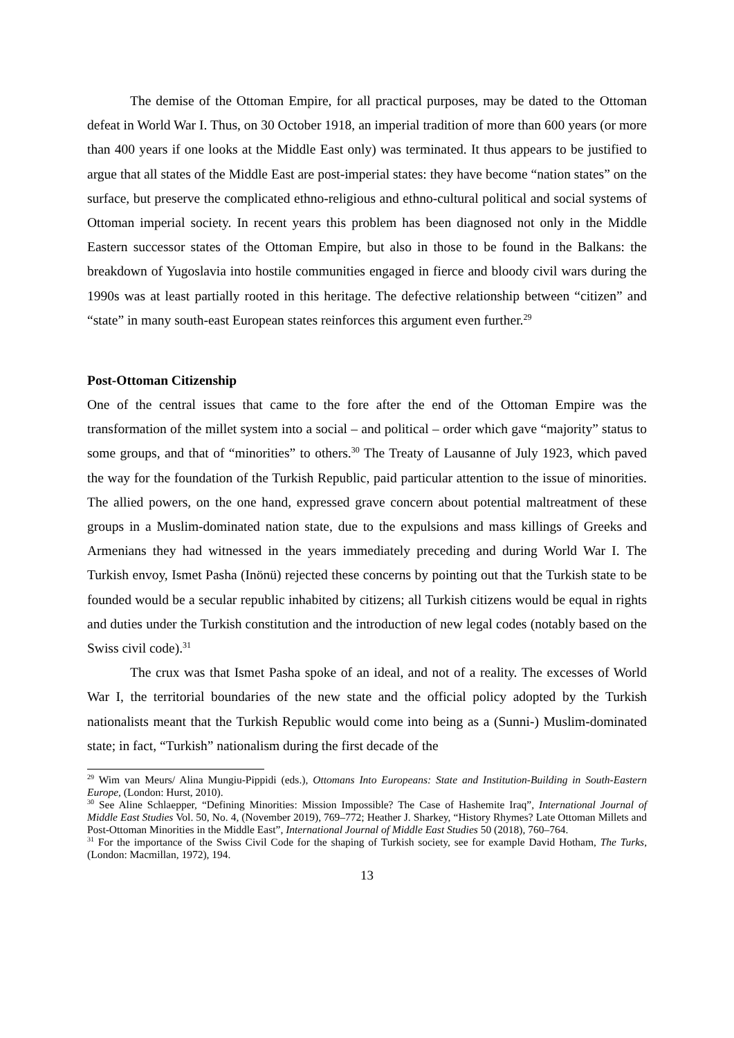The demise of the Ottoman Empire, for all practical purposes, may be dated to the Ottoman defeat in World War I. Thus, on 30 October 1918, an imperial tradition of more than 600 years (or more than 400 years if one looks at the Middle East only) was terminated. It thus appears to be justified to argue that all states of the Middle East are post-imperial states: they have become “nation states” on the surface, but preserve the complicated ethno-religious and ethno-cultural political and social systems of Ottoman imperial society. In recent years this problem has been diagnosed not only in the Middle Eastern successor states of the Ottoman Empire, but also in those to be found in the Balkans: the breakdown of Yugoslavia into hostile communities engaged in fierce and bloody civil wars during the 1990s was at least partially rooted in this heritage. The defective relationship between “citizen” and “state” in many south-east European states reinforces this argument even further.<sup>29</sup>
Post-Ottoman Citizenship
One of the central issues that came to the fore after the end of the Ottoman Empire was the transformation of the millet system into a social – and political – order which gave “majority” status to some groups, and that of “minorities” to others.<sup>30</sup> The Treaty of Lausanne of July 1923, which paved the way for the foundation of the Turkish Republic, paid particular attention to the issue of minorities. The allied powers, on the one hand, expressed grave concern about potential maltreatment of these groups in a Muslim-dominated nation state, due to the expulsions and mass killings of Greeks and Armenians they had witnessed in the years immediately preceding and during World War I. The Turkish envoy, Ismet Pasha (Inönü) rejected these concerns by pointing out that the Turkish state to be founded would be a secular republic inhabited by citizens; all Turkish citizens would be equal in rights and duties under the Turkish constitution and the introduction of new legal codes (notably based on the Swiss civil code).<sup>31</sup>
The crux was that Ismet Pasha spoke of an ideal, and not of a reality. The excesses of World War I, the territorial boundaries of the new state and the official policy adopted by the Turkish nationalists meant that the Turkish Republic would come into being as a (Sunni-) Muslim-dominated state; in fact, “Turkish” nationalism during the first decade of the
<sup>29</sup> Wim van Meurs/ Alina Mungiu-Pippidi (eds.), Ottomans Into Europeans: State and Institution-Building in South-Eastern Europe, (London: Hurst, 2010).
<sup>30</sup> See Aline Schlaepper, “Defining Minorities: Mission Impossible? The Case of Hashemite Iraq”, International Journal of Middle East Studies Vol. 50, No. 4, (November 2019), 769–772; Heather J. Sharkey, “History Rhymes? Late Ottoman Millets and Post-Ottoman Minorities in the Middle East”, International Journal of Middle East Studies 50 (2018), 760–764.
<sup>31</sup> For the importance of the Swiss Civil Code for the shaping of Turkish society, see for example David Hotham, The Turks, (London: Macmillan, 1972), 194.
13